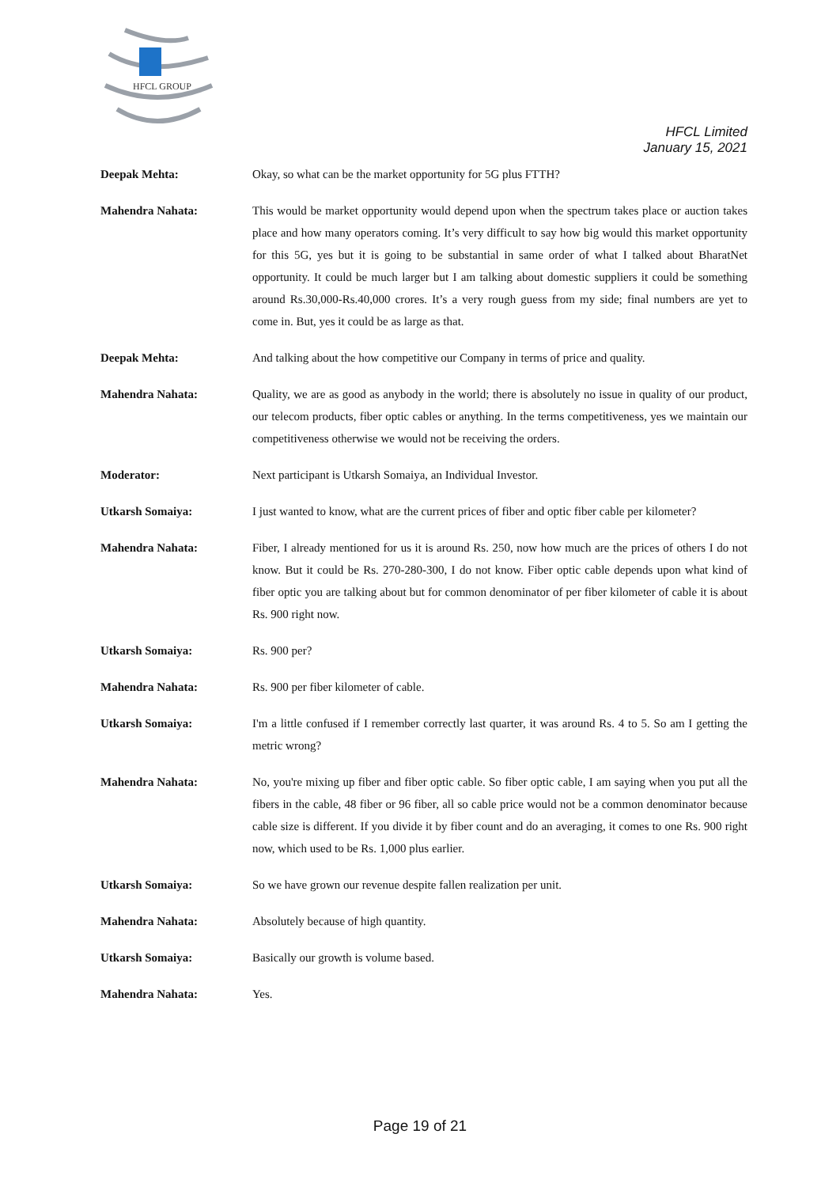HFCL GROUP
HFCL Limited
January 15, 2021
Deepak Mehta: Okay, so what can be the market opportunity for 5G plus FTTH?
Mahendra Nahata: This would be market opportunity would depend upon when the spectrum takes place or auction takes place and how many operators coming. It’s very difficult to say how big would this market opportunity for this 5G, yes but it is going to be substantial in same order of what I talked about BharatNet opportunity. It could be much larger but I am talking about domestic suppliers it could be something around Rs.30,000-Rs.40,000 crores. It’s a very rough guess from my side; final numbers are yet to come in. But, yes it could be as large as that.
Deepak Mehta: And talking about the how competitive our Company in terms of price and quality.
Mahendra Nahata: Quality, we are as good as anybody in the world; there is absolutely no issue in quality of our product, our telecom products, fiber optic cables or anything. In the terms competitiveness, yes we maintain our competitiveness otherwise we would not be receiving the orders.
Moderator: Next participant is Utkarsh Somaiya, an Individual Investor.
Utkarsh Somaiya: I just wanted to know, what are the current prices of fiber and optic fiber cable per kilometer?
Mahendra Nahata: Fiber, I already mentioned for us it is around Rs. 250, now how much are the prices of others I do not know. But it could be Rs. 270-280-300, I do not know. Fiber optic cable depends upon what kind of fiber optic you are talking about but for common denominator of per fiber kilometer of cable it is about Rs. 900 right now.
Utkarsh Somaiya: Rs. 900 per?
Mahendra Nahata: Rs. 900 per fiber kilometer of cable.
Utkarsh Somaiya: I'm a little confused if I remember correctly last quarter, it was around Rs. 4 to 5. So am I getting the metric wrong?
Mahendra Nahata: No, you're mixing up fiber and fiber optic cable. So fiber optic cable, I am saying when you put all the fibers in the cable, 48 fiber or 96 fiber, all so cable price would not be a common denominator because cable size is different. If you divide it by fiber count and do an averaging, it comes to one Rs. 900 right now, which used to be Rs. 1,000 plus earlier.
Utkarsh Somaiya: So we have grown our revenue despite fallen realization per unit.
Mahendra Nahata: Absolutely because of high quantity.
Utkarsh Somaiya: Basically our growth is volume based.
Mahendra Nahata: Yes.
Page 19 of 21